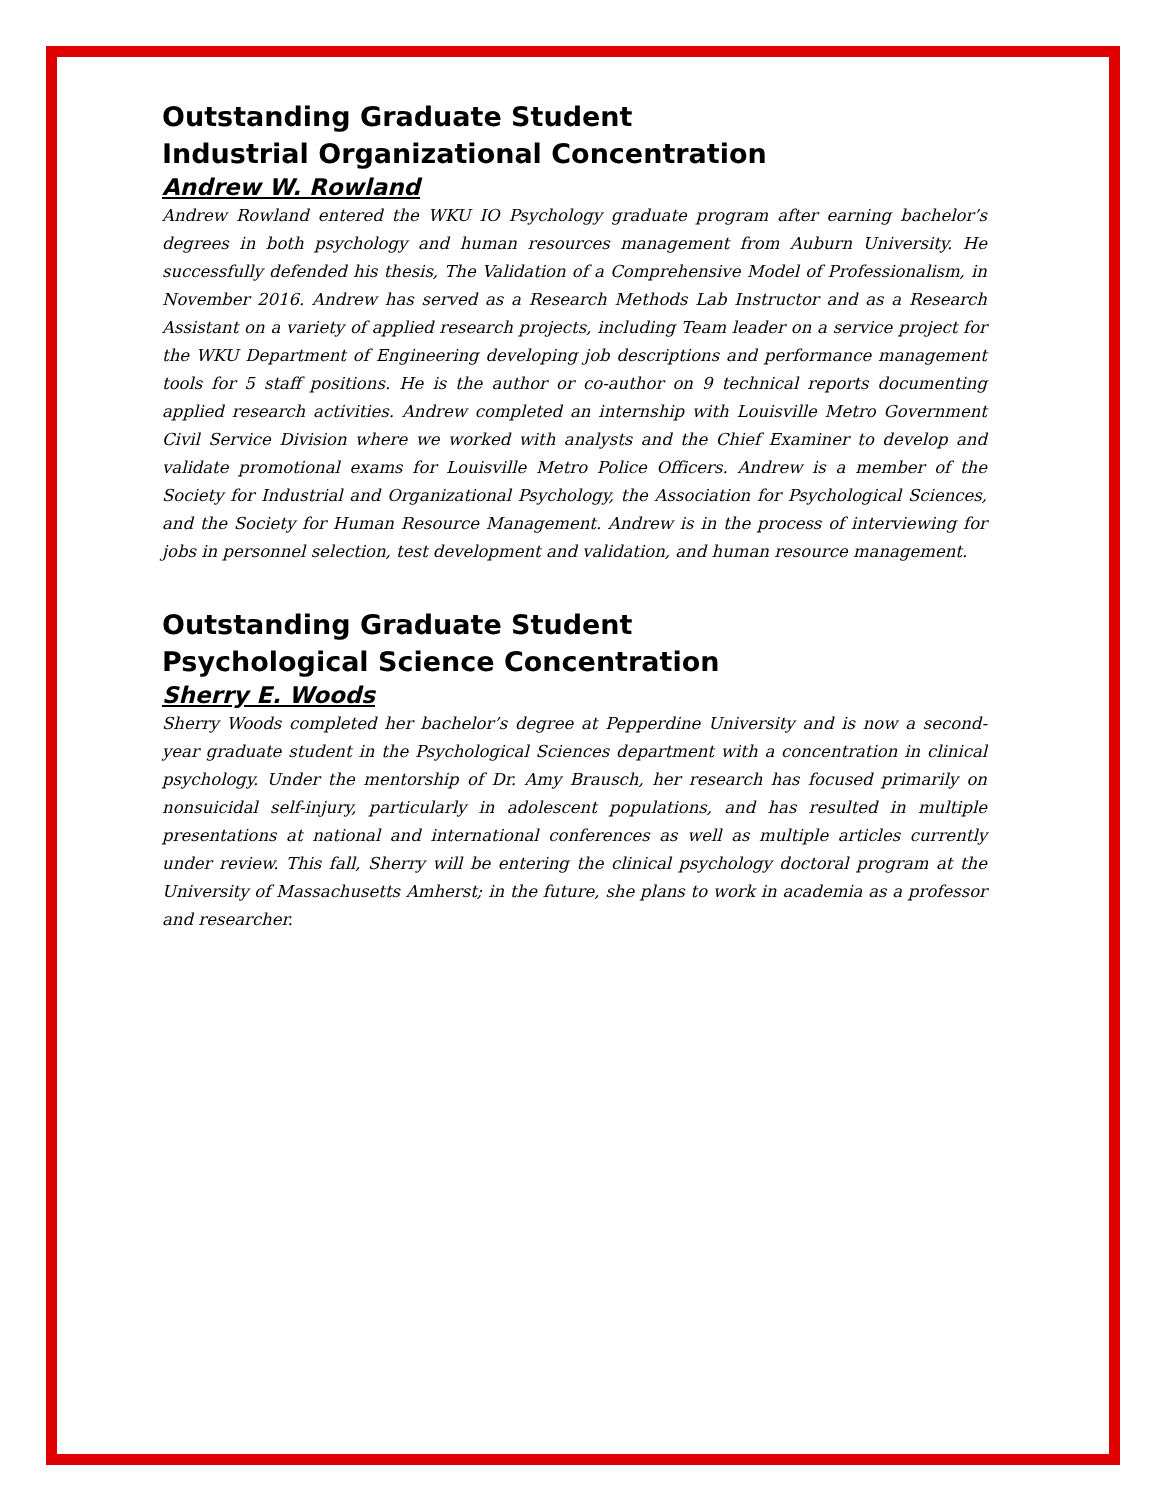Outstanding Graduate Student
Industrial Organizational Concentration
Andrew W. Rowland
Andrew Rowland entered the WKU IO Psychology graduate program after earning bachelor’s degrees in both psychology and human resources management from Auburn University. He successfully defended his thesis, The Validation of a Comprehensive Model of Professionalism, in November 2016. Andrew has served as a Research Methods Lab Instructor and as a Research Assistant on a variety of applied research projects, including Team leader on a service project for the WKU Department of Engineering developing job descriptions and performance management tools for 5 staff positions. He is the author or co-author on 9 technical reports documenting applied research activities. Andrew completed an internship with Louisville Metro Government Civil Service Division where we worked with analysts and the Chief Examiner to develop and validate promotional exams for Louisville Metro Police Officers. Andrew is a member of the Society for Industrial and Organizational Psychology, the Association for Psychological Sciences, and the Society for Human Resource Management. Andrew is in the process of interviewing for jobs in personnel selection, test development and validation, and human resource management.
Outstanding Graduate Student
Psychological Science Concentration
Sherry E. Woods
Sherry Woods completed her bachelor’s degree at Pepperdine University and is now a second-year graduate student in the Psychological Sciences department with a concentration in clinical psychology. Under the mentorship of Dr. Amy Brausch, her research has focused primarily on nonsuicidal self-injury, particularly in adolescent populations, and has resulted in multiple presentations at national and international conferences as well as multiple articles currently under review. This fall, Sherry will be entering the clinical psychology doctoral program at the University of Massachusetts Amherst; in the future, she plans to work in academia as a professor and researcher.